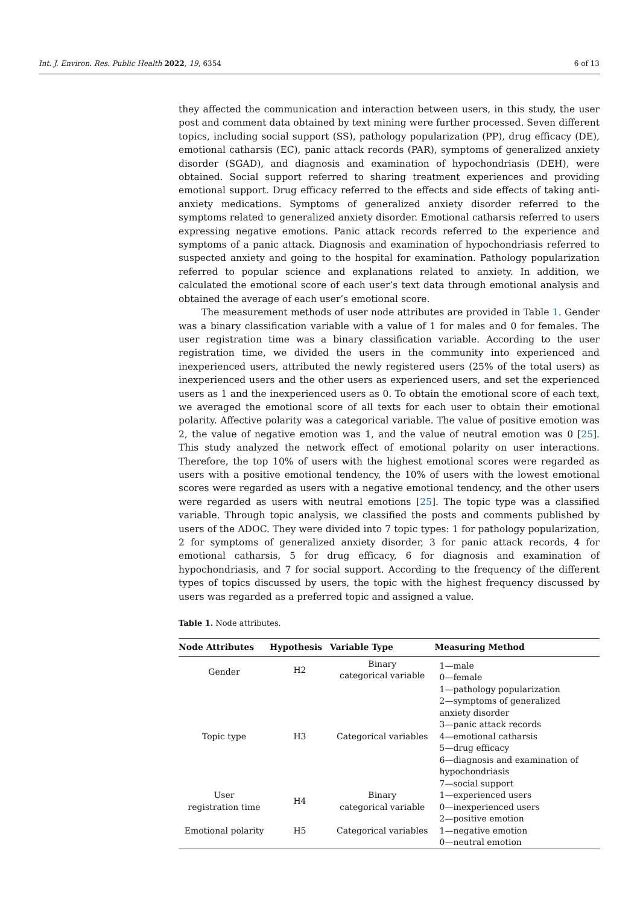Int. J. Environ. Res. Public Health 2022, 19, 6354 6 of 13
they affected the communication and interaction between users, in this study, the user post and comment data obtained by text mining were further processed. Seven different topics, including social support (SS), pathology popularization (PP), drug efficacy (DE), emotional catharsis (EC), panic attack records (PAR), symptoms of generalized anxiety disorder (SGAD), and diagnosis and examination of hypochondriasis (DEH), were obtained. Social support referred to sharing treatment experiences and providing emotional support. Drug efficacy referred to the effects and side effects of taking anti-anxiety medications. Symptoms of generalized anxiety disorder referred to the symptoms related to generalized anxiety disorder. Emotional catharsis referred to users expressing negative emotions. Panic attack records referred to the experience and symptoms of a panic attack. Diagnosis and examination of hypochondriasis referred to suspected anxiety and going to the hospital for examination. Pathology popularization referred to popular science and explanations related to anxiety. In addition, we calculated the emotional score of each user’s text data through emotional analysis and obtained the average of each user’s emotional score.
The measurement methods of user node attributes are provided in Table 1. Gender was a binary classification variable with a value of 1 for males and 0 for females. The user registration time was a binary classification variable. According to the user registration time, we divided the users in the community into experienced and inexperienced users, attributed the newly registered users (25% of the total users) as inexperienced users and the other users as experienced users, and set the experienced users as 1 and the inexperienced users as 0. To obtain the emotional score of each text, we averaged the emotional score of all texts for each user to obtain their emotional polarity. Affective polarity was a categorical variable. The value of positive emotion was 2, the value of negative emotion was 1, and the value of neutral emotion was 0 [25]. This study analyzed the network effect of emotional polarity on user interactions. Therefore, the top 10% of users with the highest emotional scores were regarded as users with a positive emotional tendency, the 10% of users with the lowest emotional scores were regarded as users with a negative emotional tendency, and the other users were regarded as users with neutral emotions [25]. The topic type was a classified variable. Through topic analysis, we classified the posts and comments published by users of the ADOC. They were divided into 7 topic types: 1 for pathology popularization, 2 for symptoms of generalized anxiety disorder, 3 for panic attack records, 4 for emotional catharsis, 5 for drug efficacy, 6 for diagnosis and examination of hypochondriasis, and 7 for social support. According to the frequency of the different types of topics discussed by users, the topic with the highest frequency discussed by users was regarded as a preferred topic and assigned a value.
Table 1. Node attributes.
| Node Attributes | Hypothesis | Variable Type | Measuring Method |
| --- | --- | --- | --- |
| Gender | H2 | Binary categorical variable | 1—male 0—female |
| Topic type | H3 | Categorical variables | 1—pathology popularization 2—symptoms of generalized anxiety disorder 3—panic attack records 4—emotional catharsis 5—drug efficacy 6—diagnosis and examination of hypochondriasis 7—social support |
| User registration time | H4 | Binary categorical variable | 1—experienced users 0—inexperienced users |
| Emotional polarity | H5 | Categorical variables | 2—positive emotion 1—negative emotion 0—neutral emotion |